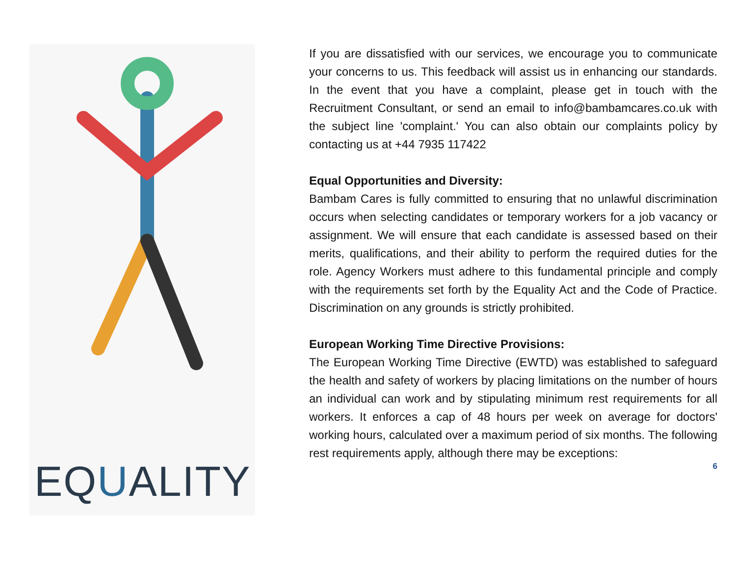EQUALITY
If you are dissatisfied with our services, we encourage you to communicate your concerns to us. This feedback will assist us in enhancing our standards. In the event that you have a complaint, please get in touch with the Recruitment Consultant, or send an email to info@bambamcares.co.uk with the subject line 'complaint.' You can also obtain our complaints policy by contacting us at +44 7935 117422
Equal Opportunities and Diversity:
Bambam Cares is fully committed to ensuring that no unlawful discrimination occurs when selecting candidates or temporary workers for a job vacancy or assignment. We will ensure that each candidate is assessed based on their merits, qualifications, and their ability to perform the required duties for the role. Agency Workers must adhere to this fundamental principle and comply with the requirements set forth by the Equality Act and the Code of Practice. Discrimination on any grounds is strictly prohibited.
European Working Time Directive Provisions:
The European Working Time Directive (EWTD) was established to safeguard the health and safety of workers by placing limitations on the number of hours an individual can work and by stipulating minimum rest requirements for all workers. It enforces a cap of 48 hours per week on average for doctors' working hours, calculated over a maximum period of six months. The following rest requirements apply, although there may be exceptions:
6